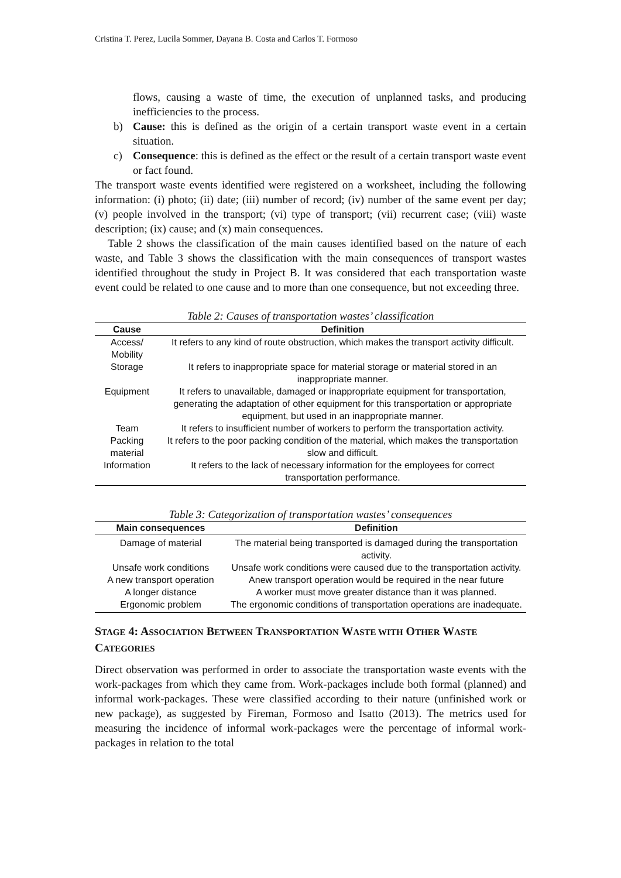Cristina T. Perez, Lucila Sommer, Dayana B. Costa and Carlos T. Formoso
flows, causing a waste of time, the execution of unplanned tasks, and producing inefficiencies to the process.
b) Cause: this is defined as the origin of a certain transport waste event in a certain situation.
c) Consequence: this is defined as the effect or the result of a certain transport waste event or fact found.
The transport waste events identified were registered on a worksheet, including the following information: (i) photo; (ii) date; (iii) number of record; (iv) number of the same event per day; (v) people involved in the transport; (vi) type of transport; (vii) recurrent case; (viii) waste description; (ix) cause; and (x) main consequences.
Table 2 shows the classification of the main causes identified based on the nature of each waste, and Table 3 shows the classification with the main consequences of transport wastes identified throughout the study in Project B. It was considered that each transportation waste event could be related to one cause and to more than one consequence, but not exceeding three.
Table 2: Causes of transportation wastes’ classification
| Cause | Definition |
| --- | --- |
| Access/ Mobility | It refers to any kind of route obstruction, which makes the transport activity difficult. |
| Storage | It refers to inappropriate space for material storage or material stored in an inappropriate manner. |
| Equipment | It refers to unavailable, damaged or inappropriate equipment for transportation, generating the adaptation of other equipment for this transportation or appropriate equipment, but used in an inappropriate manner. |
| Team | It refers to insufficient number of workers to perform the transportation activity. |
| Packing material | It refers to the poor packing condition of the material, which makes the transportation slow and difficult. |
| Information | It refers to the lack of necessary information for the employees for correct transportation performance. |
Table 3: Categorization of transportation wastes’ consequences
| Main consequences | Definition |
| --- | --- |
| Damage of material | The material being transported is damaged during the transportation activity. |
| Unsafe work conditions | Unsafe work conditions were caused due to the transportation activity. |
| A new transport operation | Anew transport operation would be required in the near future |
| A longer distance | A worker must move greater distance than it was planned. |
| Ergonomic problem | The ergonomic conditions of transportation operations are inadequate. |
STAGE 4: ASSOCIATION BETWEEN TRANSPORTATION WASTE WITH OTHER WASTE CATEGORIES
Direct observation was performed in order to associate the transportation waste events with the work-packages from which they came from. Work-packages include both formal (planned) and informal work-packages. These were classified according to their nature (unfinished work or new package), as suggested by Fireman, Formoso and Isatto (2013). The metrics used for measuring the incidence of informal work-packages were the percentage of informal work-packages in relation to the total